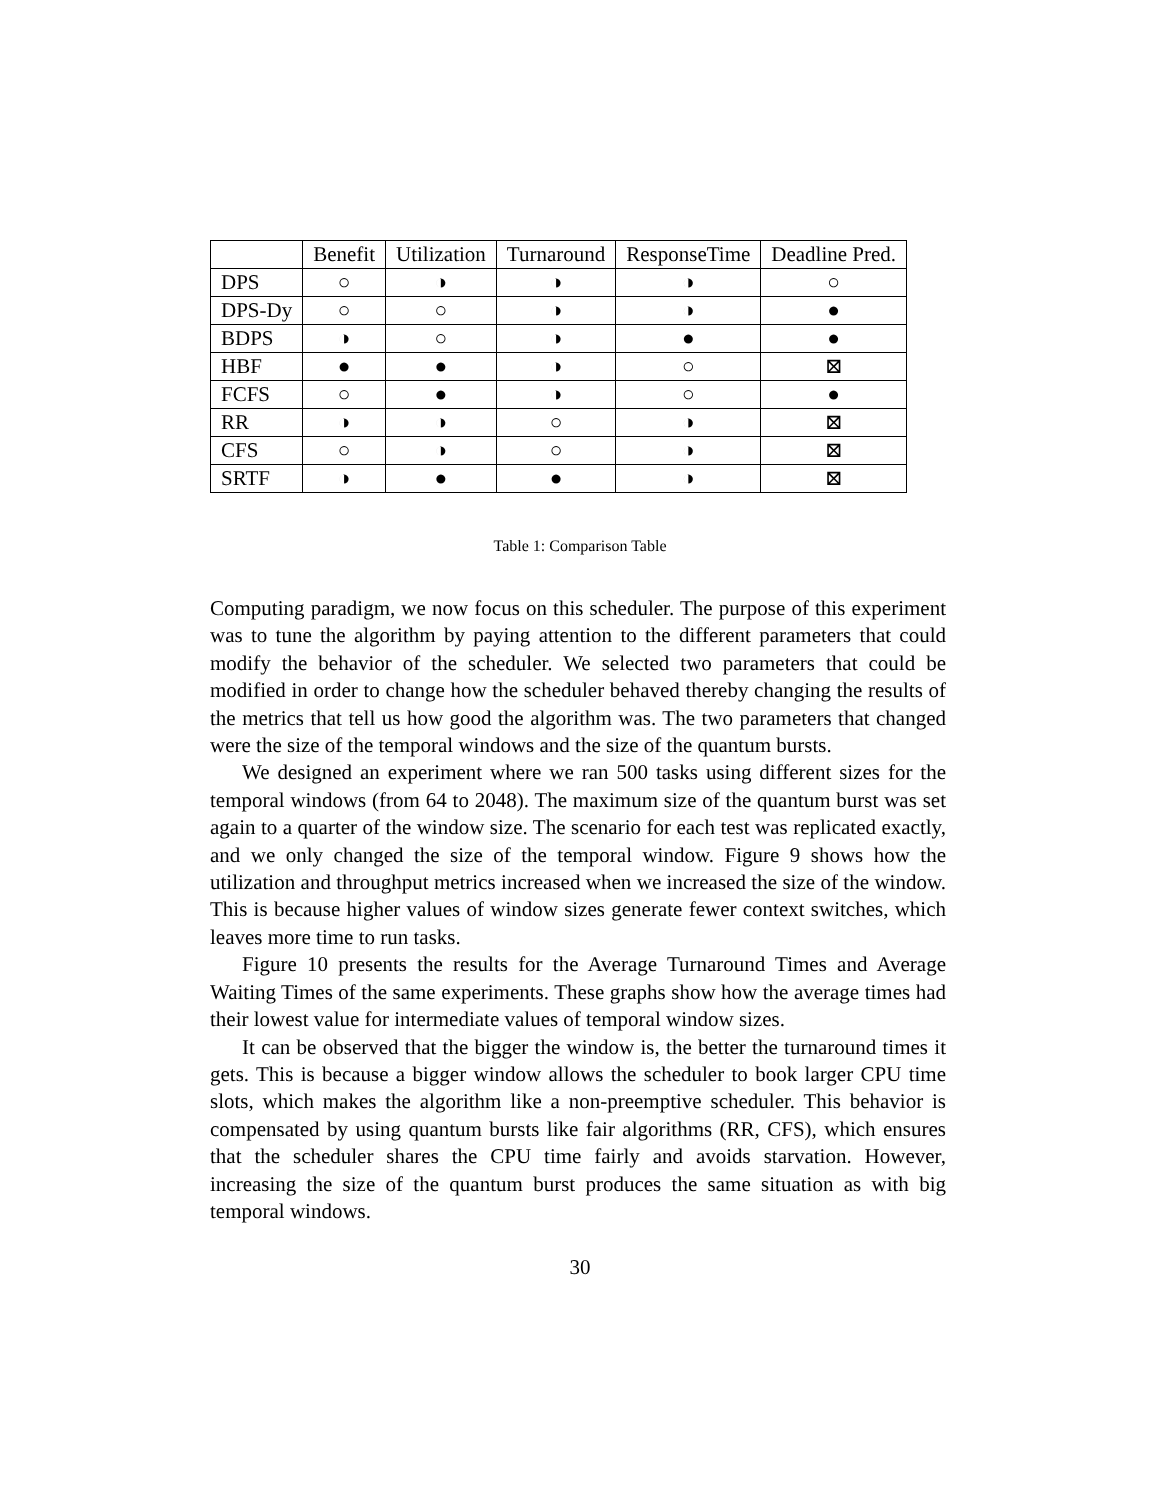| | Benefit | Utilization | Turnaround | ResponseTime | Deadline Pred. |
| --- | --- | --- | --- | --- | --- |
| DPS | ○ | ◑ | ◑ | ◑ | ○ |
| DPS-Dy | ○ | ○ | ◑ | ◑ | ● |
| BDPS | ◑ | ○ | ◑ | ● | ● |
| HBF | ● | ● | ◑ | ○ | ⊠ |
| FCFS | ○ | ● | ◑ | ○ | ● |
| RR | ◑ | ◑ | ○ | ◑ | ⊠ |
| CFS | ○ | ◑ | ○ | ◑ | ⊠ |
| SRTF | ◑ | ● | ● | ◑ | ⊠ |
Table 1: Comparison Table
Computing paradigm, we now focus on this scheduler. The purpose of this experiment was to tune the algorithm by paying attention to the different parameters that could modify the behavior of the scheduler. We selected two parameters that could be modified in order to change how the scheduler behaved thereby changing the results of the metrics that tell us how good the algorithm was. The two parameters that changed were the size of the temporal windows and the size of the quantum bursts.
We designed an experiment where we ran 500 tasks using different sizes for the temporal windows (from 64 to 2048). The maximum size of the quantum burst was set again to a quarter of the window size. The scenario for each test was replicated exactly, and we only changed the size of the temporal window. Figure 9 shows how the utilization and throughput metrics increased when we increased the size of the window. This is because higher values of window sizes generate fewer context switches, which leaves more time to run tasks.
Figure 10 presents the results for the Average Turnaround Times and Average Waiting Times of the same experiments. These graphs show how the average times had their lowest value for intermediate values of temporal window sizes.
It can be observed that the bigger the window is, the better the turnaround times it gets. This is because a bigger window allows the scheduler to book larger CPU time slots, which makes the algorithm like a non-preemptive scheduler. This behavior is compensated by using quantum bursts like fair algorithms (RR, CFS), which ensures that the scheduler shares the CPU time fairly and avoids starvation. However, increasing the size of the quantum burst produces the same situation as with big temporal windows.
30